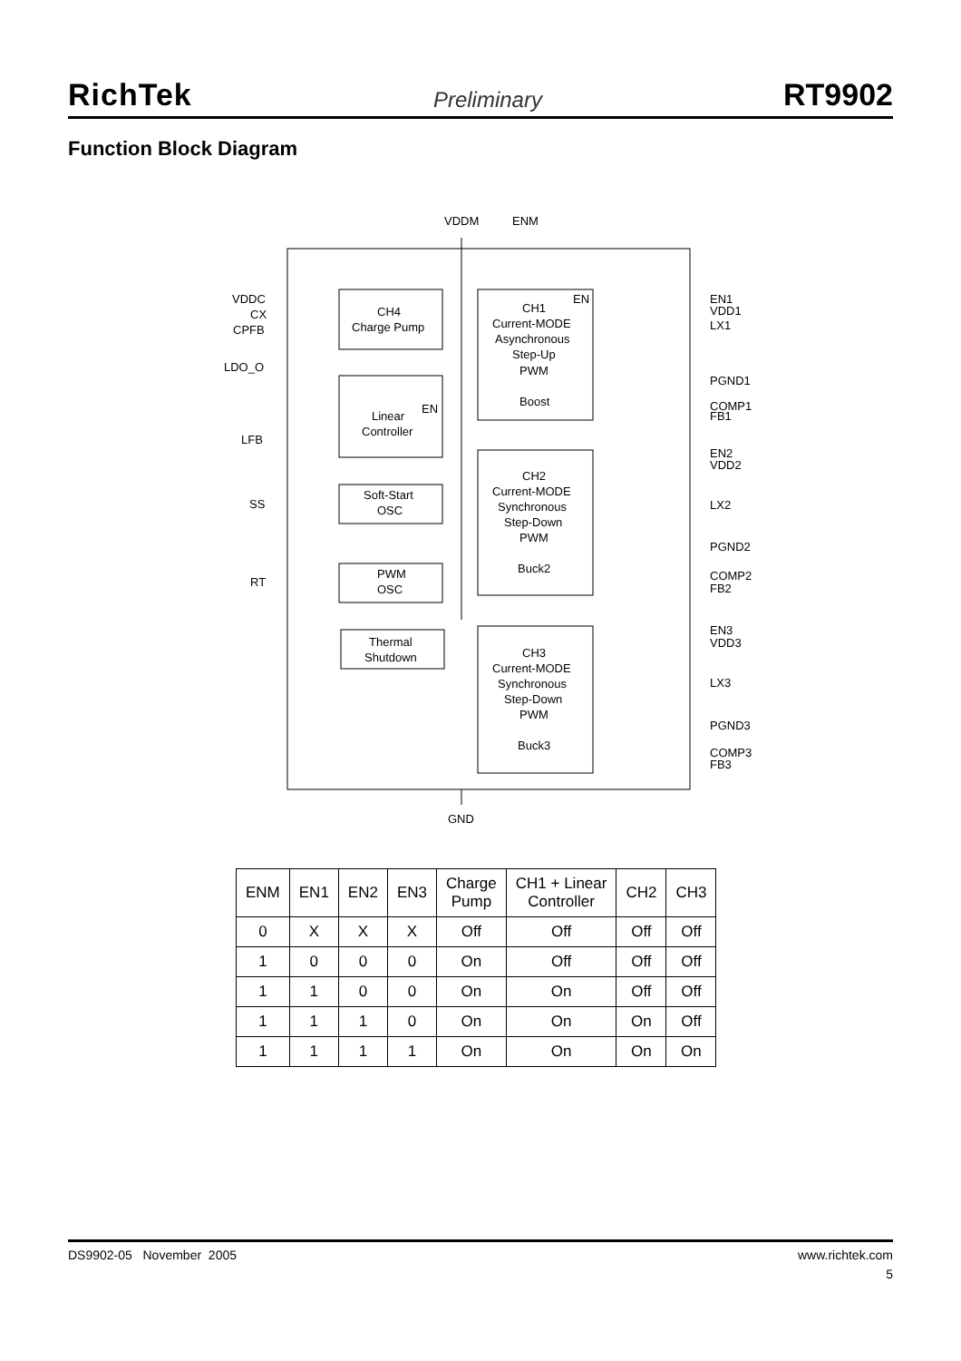RichTek Preliminary RT9902
Function Block Diagram
VDDM
ENM
GND
CH4
Charge Pump
CH1
Current-MODE
Asynchronous
Step-Up
PWM
Boost
EN
Linear
Controller
EN
Soft-Start
OSC
CH2
Current-MODE
Synchronous
Step-Down
PWM
Buck2
PWM
OSC
Thermal
Shutdown
CH3
Current-MODE
Synchronous
Step-Down
PWM
Buck3
VDDC
CX
CPFB
LDO_O
LFB
SS
RT
EN1
VDD1
LX1
PGND1
COMP1
FB1
EN2
VDD2
LX2
PGND2
COMP2
FB2
EN3
VDD3
LX3
PGND3
COMP3
FB3
| ENM | EN1 | EN2 | EN3 | Charge Pump | CH1 + Linear Controller | CH2 | CH3 |
| --- | --- | --- | --- | --- | --- | --- | --- |
| 0 | X | X | X | Off | Off | Off | Off |
| 1 | 0 | 0 | 0 | On | Off | Off | Off |
| 1 | 1 | 0 | 0 | On | On | Off | Off |
| 1 | 1 | 1 | 0 | On | On | On | Off |
| 1 | 1 | 1 | 1 | On | On | On | On |
DS9902-05 November 2005 www.richtek.com
5